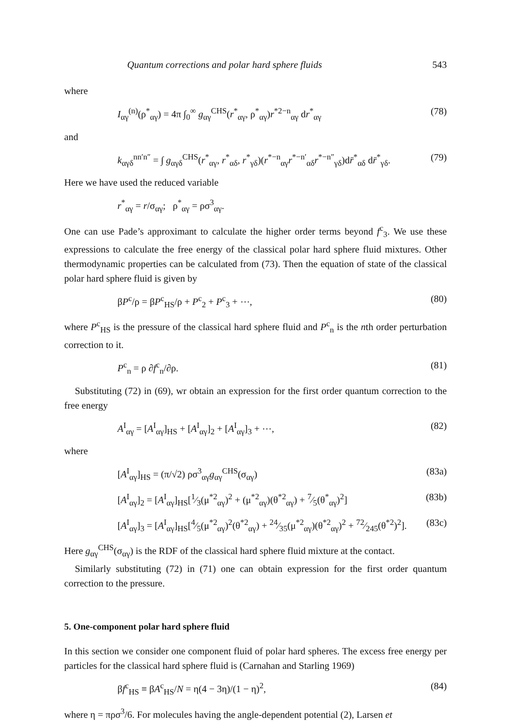Quantum corrections and polar hard sphere fluids 543
where
I<sub>αγ</sub><sup>(n)</sup>(ρ<sup>*</sup><sub>αγ</sub>) = 4π ∫<sub>0</sub><sup>∞</sup> g<sub>αγ</sub><sup>CHS</sup>(r<sup>*</sup><sub>αγ</sub>, ρ<sup>*</sup><sub>αγ</sub>)r<sup>*2−n</sup><sub>αγ</sub> dr<sup>*</sup><sub>αγ</sub> (78)
and
k<sub>αγδ</sub><sup>nn′n″</sup> = ∫ g<sub>αγδ</sub><sup>CHS</sup>(r<sup>*</sup><sub>αγ</sub>, r<sup>*</sup><sub>αδ</sub>, r<sup>*</sup><sub>γδ</sub>)(r<sup>*−n</sup><sub>αγ</sub>r<sup>*−n′</sup><sub>αδ</sub>r<sup>*−n″</sup><sub>γδ</sub>)dr̄<sup>*</sup><sub>αδ</sub> dr̄<sup>*</sup><sub>γδ</sub>. (79)
Here we have used the reduced variable
r<sup>*</sup><sub>αγ</sub> = r/σ<sub>αγ</sub>; ρ<sup>*</sup><sub>αγ</sub> = ρσ<sup>3</sup><sub>αγ</sub>.
One can use Pade’s approximant to calculate the higher order terms beyond f<sup>c</sup><sub>3</sub>. We use these expressions to calculate the free energy of the classical polar hard sphere fluid mixtures. Other thermodynamic properties can be calculated from (73). Then the equation of state of the classical polar hard sphere fluid is given by
βP<sup>c</sup>/ρ = βP<sup>c</sup><sub>HS</sub>/ρ + P<sup>c</sup><sub>2</sub> + P<sup>c</sup><sub>3</sub> + ⋯, (80)
where P<sup>c</sup><sub>HS</sub> is the pressure of the classical hard sphere fluid and P<sup>c</sup><sub>n</sub> is the nth order perturbation correction to it.
P<sup>c</sup><sub>n</sub> = ρ ∂f<sup>c</sup><sub>n</sub>/∂ρ. (81)
Substituting (72) in (69), wr obtain an expression for the first order quantum correction to the free energy
A<sup>I</sup><sub>αγ</sub> = [A<sup>I</sup><sub>αγ</sub>]<sub>HS</sub> + [A<sup>I</sup><sub>αγ</sub>]<sub>2</sub> + [A<sup>I</sup><sub>αγ</sub>]<sub>3</sub> + ⋯, (82)
where
[A<sup>I</sup><sub>αγ</sub>]<sub>HS</sub> = (π/√2) ρσ<sup>3</sup><sub>αγ</sub>g<sub>αγ</sub><sup>CHS</sup>(σ<sub>αγ</sub>) (83a)
[A<sup>I</sup><sub>αγ</sub>]<sub>2</sub> = [A<sup>I</sup><sub>αγ</sub>]<sub>HS</sub>[1⁄3(μ<sup>*2</sup><sub>αγ</sub>)<sup>2</sup> + (μ<sup>*2</sup><sub>αγ</sub>)(θ<sup>*2</sup><sub>αγ</sub>) + 7⁄5(θ<sup>*</sup><sub>αγ</sub>)<sup>2</sup>] (83b)
[A<sup>I</sup><sub>αγ</sub>]<sub>3</sub> = [A<sup>I</sup><sub>αγ</sub>]<sub>HS</sub>[4⁄5(μ<sup>*2</sup><sub>αγ</sub>)<sup>2</sup>(θ<sup>*2</sup><sub>αγ</sub>) + 24⁄35(μ<sup>*2</sup><sub>αγ</sub>)(θ<sup>*2</sup><sub>αγ</sub>)<sup>2</sup> + 72⁄245(θ<sup>*2</sup>)<sup>2</sup>]. (83c)
Here g<sub>αγ</sub><sup>CHS</sup>(σ<sub>αγ</sub>) is the RDF of the classical hard sphere fluid mixture at the contact.
Similarly substituting (72) in (71) one can obtain expression for the first order quantum correction to the pressure.
5. One-component polar hard sphere fluid
In this section we consider one component fluid of polar hard spheres. The excess free energy per particles for the classical hard sphere fluid is (Carnahan and Starling 1969)
βf<sup>c</sup><sub>HS</sub> ≡ βA<sup>c</sup><sub>HS</sub>/N = η(4 − 3η)/(1 − η)<sup>2</sup>, (84)
where η = πρσ<sup>3</sup>/6. For molecules having the angle-dependent potential (2), Larsen et